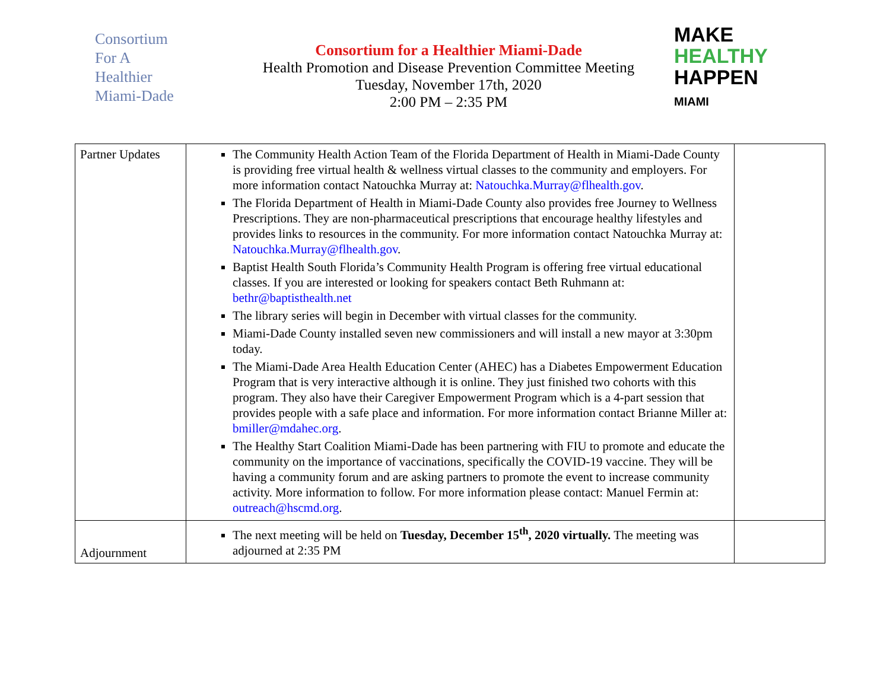Consortium
For A
Healthier
Miami-Dade
Consortium for a Healthier Miami-Dade
Health Promotion and Disease Prevention Committee Meeting
Tuesday, November 17th, 2020
2:00 PM – 2:35 PM
MAKE
HEALTHY
HAPPEN
MIAMI
| Partner Updates | The Community Health Action Team of the Florida Department of Health in Miami-Dade County is providing free virtual health & wellness virtual classes to the community and employers. For more information contact Natouchka Murray at: Natouchka.Murray@flhealth.gov . The Florida Department of Health in Miami-Dade County also provides free Journey to Wellness Prescriptions. They are non-pharmaceutical prescriptions that encourage healthy lifestyles and provides links to resources in the community. For more information contact Natouchka Murray at: Natouchka.Murray@flhealth.gov . Baptist Health South Florida’s Community Health Program is offering free virtual educational classes. If you are interested or looking for speakers contact Beth Ruhmann at: bethr@baptisthealth.net The library series will begin in December with virtual classes for the community. Miami-Dade County installed seven new commissioners and will install a new mayor at 3:30pm today. The Miami-Dade Area Health Education Center (AHEC) has a Diabetes Empowerment Education Program that is very interactive although it is online. They just finished two cohorts with this program. They also have their Caregiver Empowerment Program which is a 4-part session that provides people with a safe place and information. For more information contact Brianne Miller at: bmiller@mdahec.org . The Healthy Start Coalition Miami-Dade has been partnering with FIU to promote and educate the community on the importance of vaccinations, specifically the COVID-19 vaccine. They will be having a community forum and are asking partners to promote the event to increase community activity. More information to follow. For more information please contact: Manuel Fermin at: outreach@hscmd.org . | |
| Adjournment | The next meeting will be held on Tuesday, December 15<sup>th</sup>, 2020 virtually. The meeting was adjourned at 2:35 PM | |